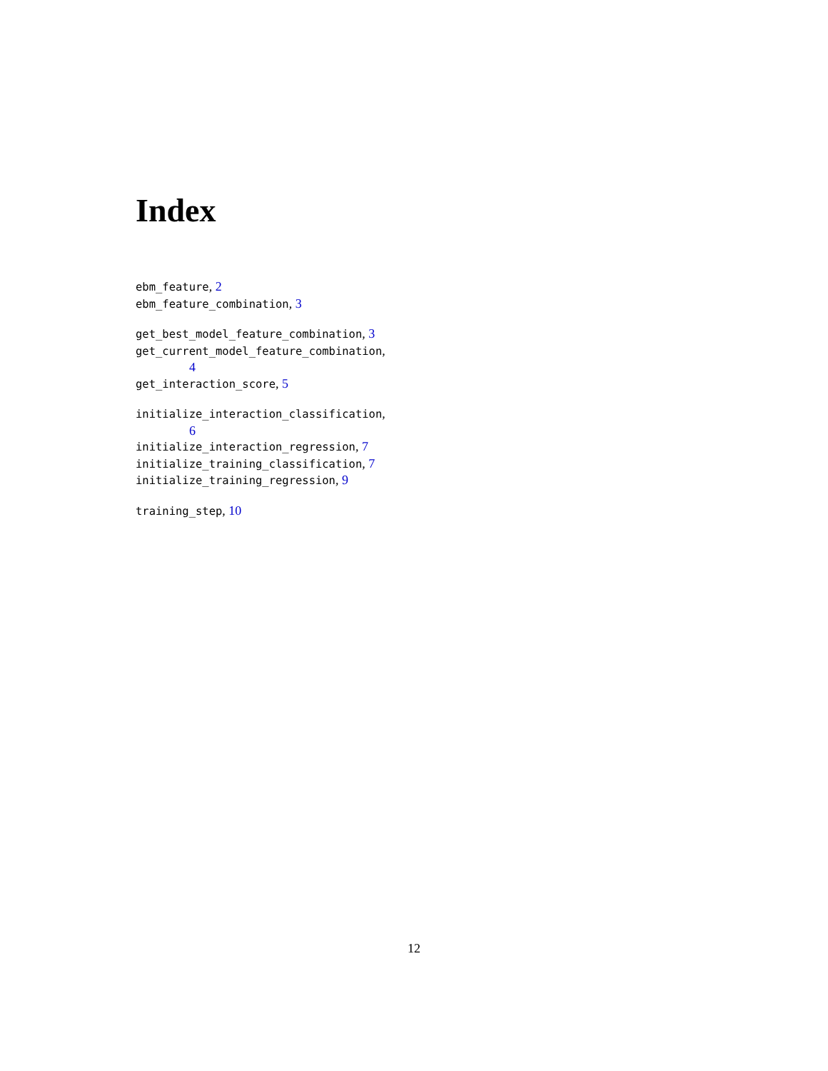Index
ebm_feature, 2
ebm_feature_combination, 3
get_best_model_feature_combination, 3
get_current_model_feature_combination,
4
get_interaction_score, 5
initialize_interaction_classification,
6
initialize_interaction_regression, 7
initialize_training_classification, 7
initialize_training_regression, 9
training_step, 10
12